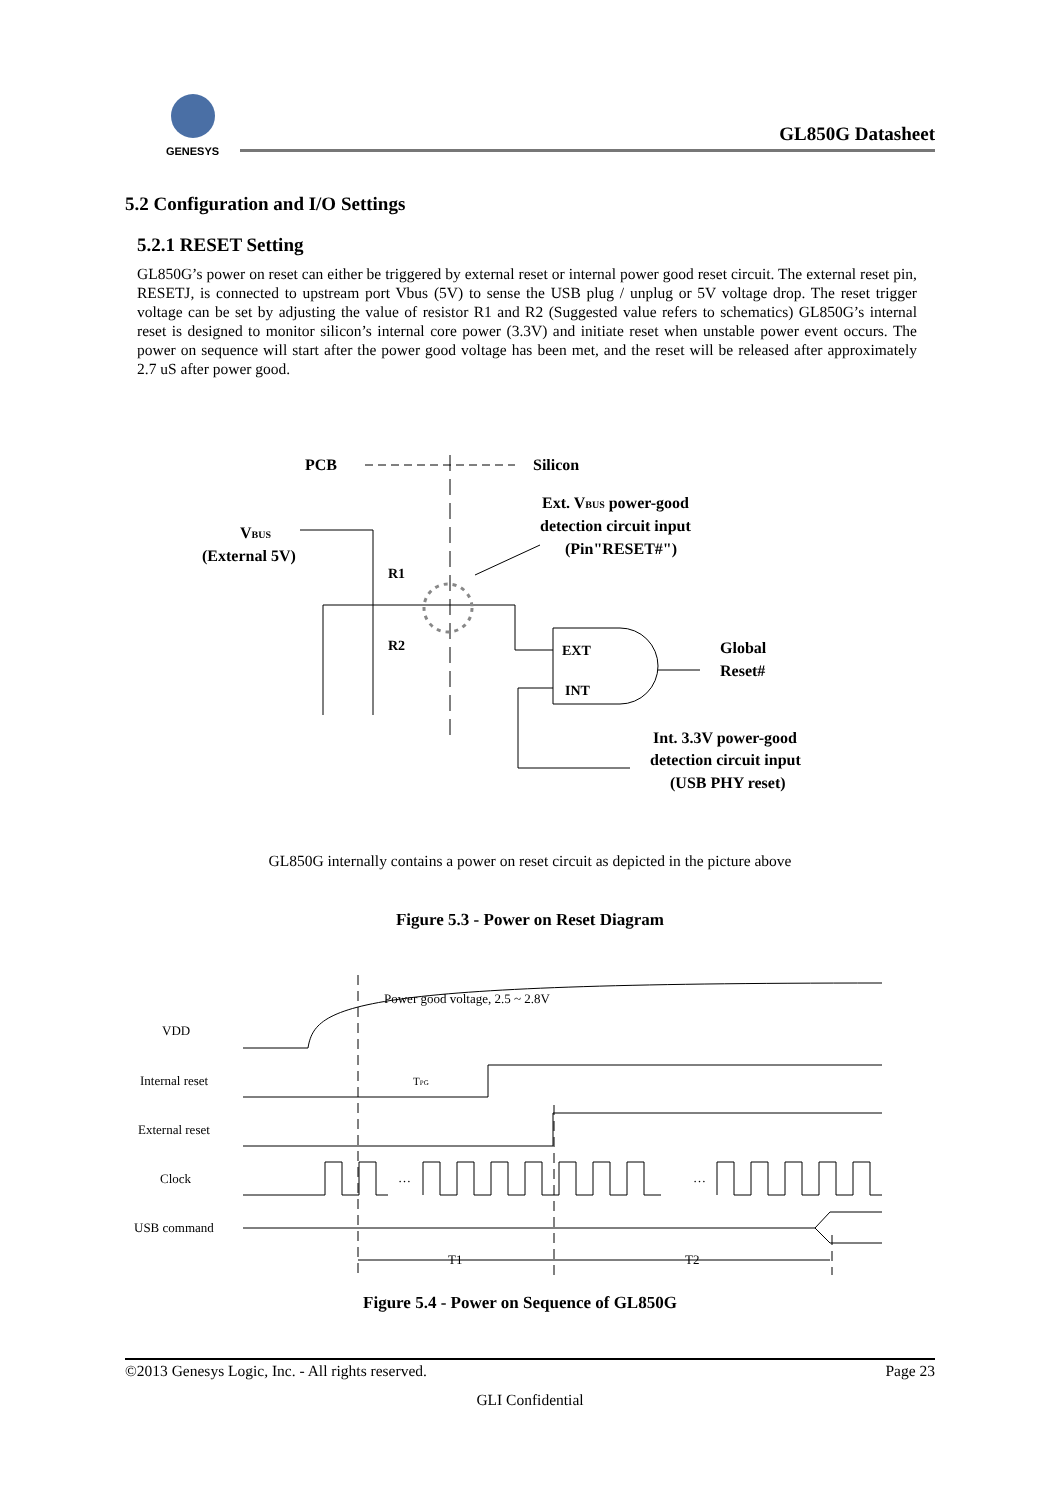GENESYS
GL850G Datasheet
5.2 Configuration and I/O Settings
5.2.1 RESET Setting
GL850G’s power on reset can either be triggered by external reset or internal power good reset circuit. The external reset pin, RESETJ, is connected to upstream port Vbus (5V) to sense the USB plug / unplug or 5V voltage drop. The reset trigger voltage can be set by adjusting the value of resistor R1 and R2 (Suggested value refers to schematics) GL850G’s internal reset is designed to monitor silicon’s internal core power (3.3V) and initiate reset when unstable power event occurs. The power on sequence will start after the power good voltage has been met, and the reset will be released after approximately 2.7 uS after power good.
PCB
Silicon
Ext. VBUS power-good
detection circuit input
(Pin"RESET#")
VBUS
(External 5V)
R1
R2
EXT
INT
Global
Reset#
Int. 3.3V power-good
detection circuit input
(USB PHY reset)
GL850G internally contains a power on reset circuit as depicted in the picture above
Figure 5.3 - Power on Reset Diagram
VDD
Internal reset
External reset
Clock
USB command
Power good voltage, 2.5 ~ 2.8V
TPG
…
…
T1
T2
Figure 5.4 - Power on Sequence of GL850G
©2013 Genesys Logic, Inc. - All rights reserved. Page 23
GLI Confidential